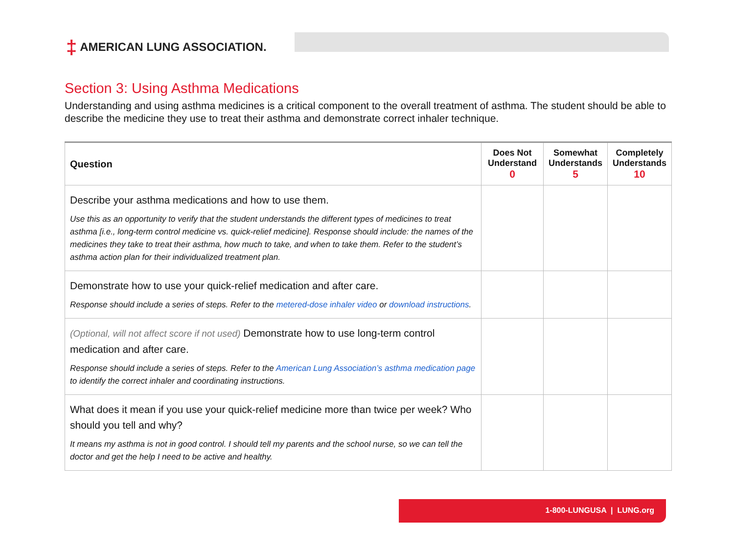‡ AMERICAN LUNG ASSOCIATION.
Section 3: Using Asthma Medications
Understanding and using asthma medicines is a critical component to the overall treatment of asthma. The student should be able to describe the medicine they use to treat their asthma and demonstrate correct inhaler technique.
| Question | Does Not Understand 0 | Somewhat Understands 5 | Completely Understands 10 |
| --- | --- | --- | --- |
| Describe your asthma medications and how to use them. Use this as an opportunity to verify that the student understands the different types of medicines to treat asthma [i.e., long-term control medicine vs. quick-relief medicine]. Response should include: the names of the medicines they take to treat their asthma, how much to take, and when to take them. Refer to the student’s asthma action plan for their individualized treatment plan. | | | |
| Demonstrate how to use your quick-relief medication and after care. Response should include a series of steps. Refer to the metered-dose inhaler video or download instructions . | | | |
| (Optional, will not affect score if not used) Demonstrate how to use long-term control medication and after care. Response should include a series of steps. Refer to the American Lung Association’s asthma medication page to identify the correct inhaler and coordinating instructions. | | | |
| What does it mean if you use your quick-relief medicine more than twice per week? Who should you tell and why? It means my asthma is not in good control. I should tell my parents and the school nurse, so we can tell the doctor and get the help I need to be active and healthy. | | | |
1-800-LUNGUSA | LUNG.org